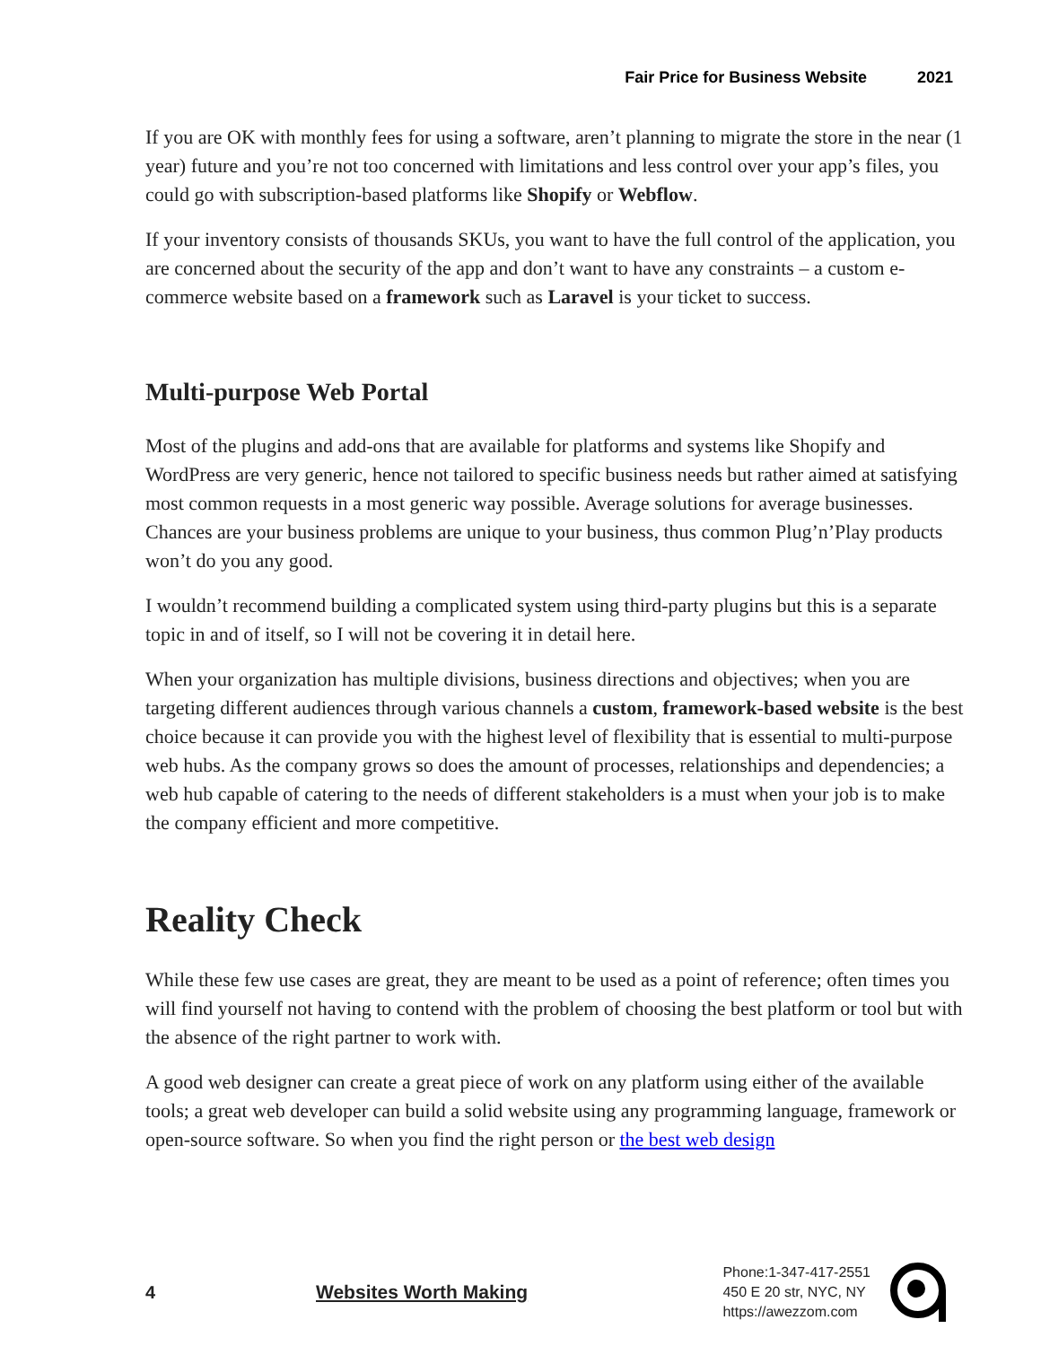Fair Price for Business Website 2021
If you are OK with monthly fees for using a software, aren’t planning to migrate the store in the near (1 year) future and you’re not too concerned with limitations and less control over your app’s files, you could go with subscription-based platforms like Shopify or Webflow.
If your inventory consists of thousands SKUs, you want to have the full control of the application, you are concerned about the security of the app and don’t want to have any constraints – a custom e-commerce website based on a framework such as Laravel is your ticket to success.
Multi-purpose Web Portal
Most of the plugins and add-ons that are available for platforms and systems like Shopify and WordPress are very generic, hence not tailored to specific business needs but rather aimed at satisfying most common requests in a most generic way possible. Average solutions for average businesses. Chances are your business problems are unique to your business, thus common Plug’n’Play products won’t do you any good.
I wouldn’t recommend building a complicated system using third-party plugins but this is a separate topic in and of itself, so I will not be covering it in detail here.
When your organization has multiple divisions, business directions and objectives; when you are targeting different audiences through various channels a custom, framework-based website is the best choice because it can provide you with the highest level of flexibility that is essential to multi-purpose web hubs. As the company grows so does the amount of processes, relationships and dependencies; a web hub capable of catering to the needs of different stakeholders is a must when your job is to make the company efficient and more competitive.
Reality Check
While these few use cases are great, they are meant to be used as a point of reference; often times you will find yourself not having to contend with the problem of choosing the best platform or tool but with the absence of the right partner to work with.
A good web designer can create a great piece of work on any platform using either of the available tools; a great web developer can build a solid website using any programming language, framework or open-source software. So when you find the right person or the best web design
4 Websites Worth Making
Phone:1-347-417-2551
450 E 20 str, NYC, NY
https://awezzom.com